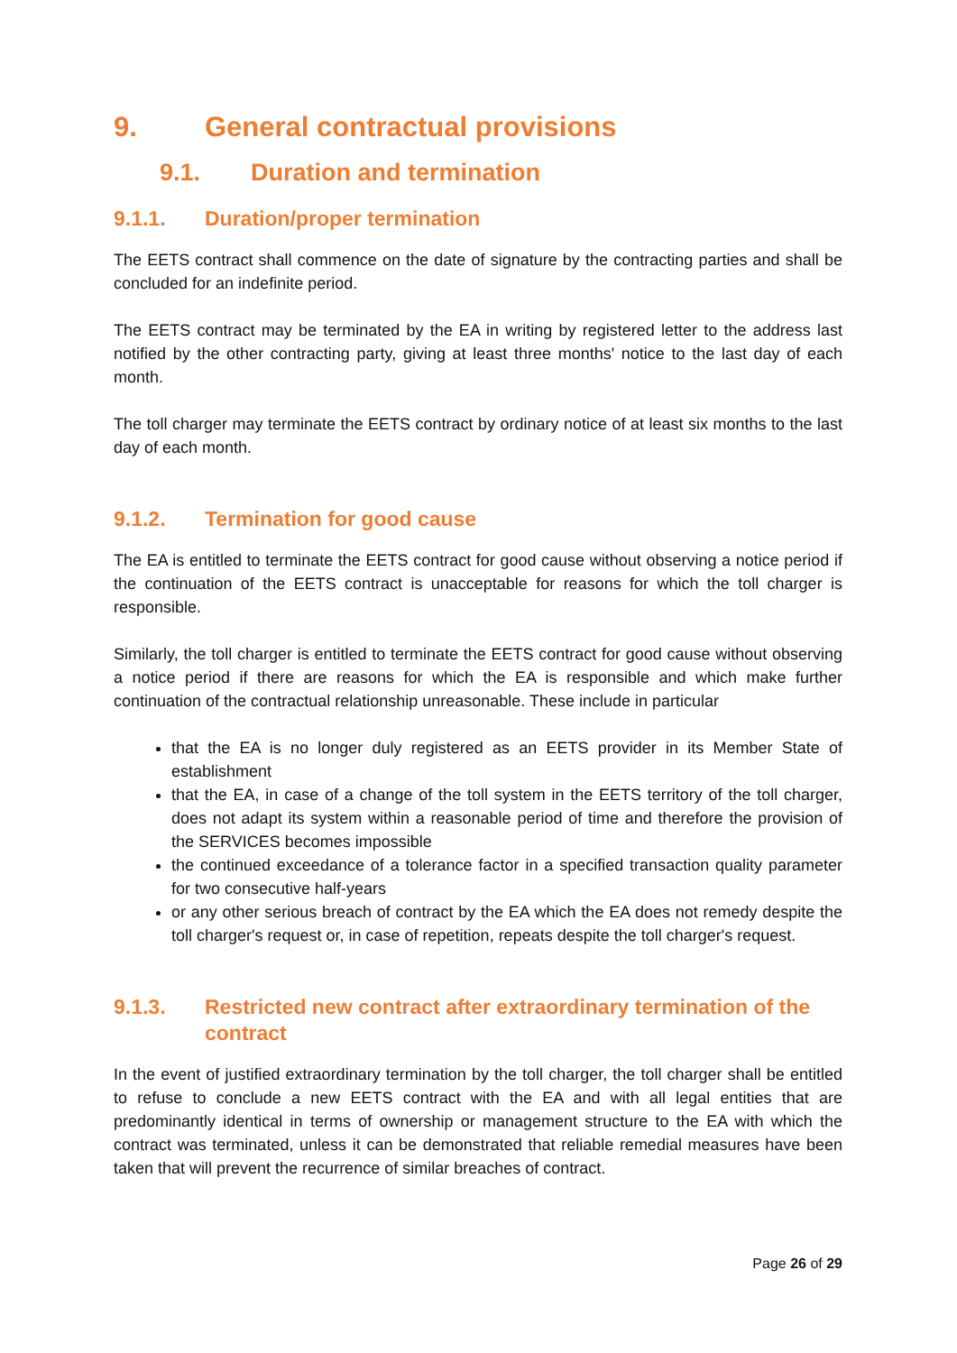9. General contractual provisions
9.1. Duration and termination
9.1.1. Duration/proper termination
The EETS contract shall commence on the date of signature by the contracting parties and shall be concluded for an indefinite period.
The EETS contract may be terminated by the EA in writing by registered letter to the address last notified by the other contracting party, giving at least three months' notice to the last day of each month.
The toll charger may terminate the EETS contract by ordinary notice of at least six months to the last day of each month.
9.1.2. Termination for good cause
The EA is entitled to terminate the EETS contract for good cause without observing a notice period if the continuation of the EETS contract is unacceptable for reasons for which the toll charger is responsible.
Similarly, the toll charger is entitled to terminate the EETS contract for good cause without observing a notice period if there are reasons for which the EA is responsible and which make further continuation of the contractual relationship unreasonable. These include in particular
that the EA is no longer duly registered as an EETS provider in its Member State of establishment
that the EA, in case of a change of the toll system in the EETS territory of the toll charger, does not adapt its system within a reasonable period of time and therefore the provision of the SERVICES becomes impossible
the continued exceedance of a tolerance factor in a specified transaction quality parameter for two consecutive half-years
or any other serious breach of contract by the EA which the EA does not remedy despite the toll charger's request or, in case of repetition, repeats despite the toll charger's request.
9.1.3. Restricted new contract after extraordinary termination of the contract
In the event of justified extraordinary termination by the toll charger, the toll charger shall be entitled to refuse to conclude a new EETS contract with the EA and with all legal entities that are predominantly identical in terms of ownership or management structure to the EA with which the contract was terminated, unless it can be demonstrated that reliable remedial measures have been taken that will prevent the recurrence of similar breaches of contract.
Page 26 of 29